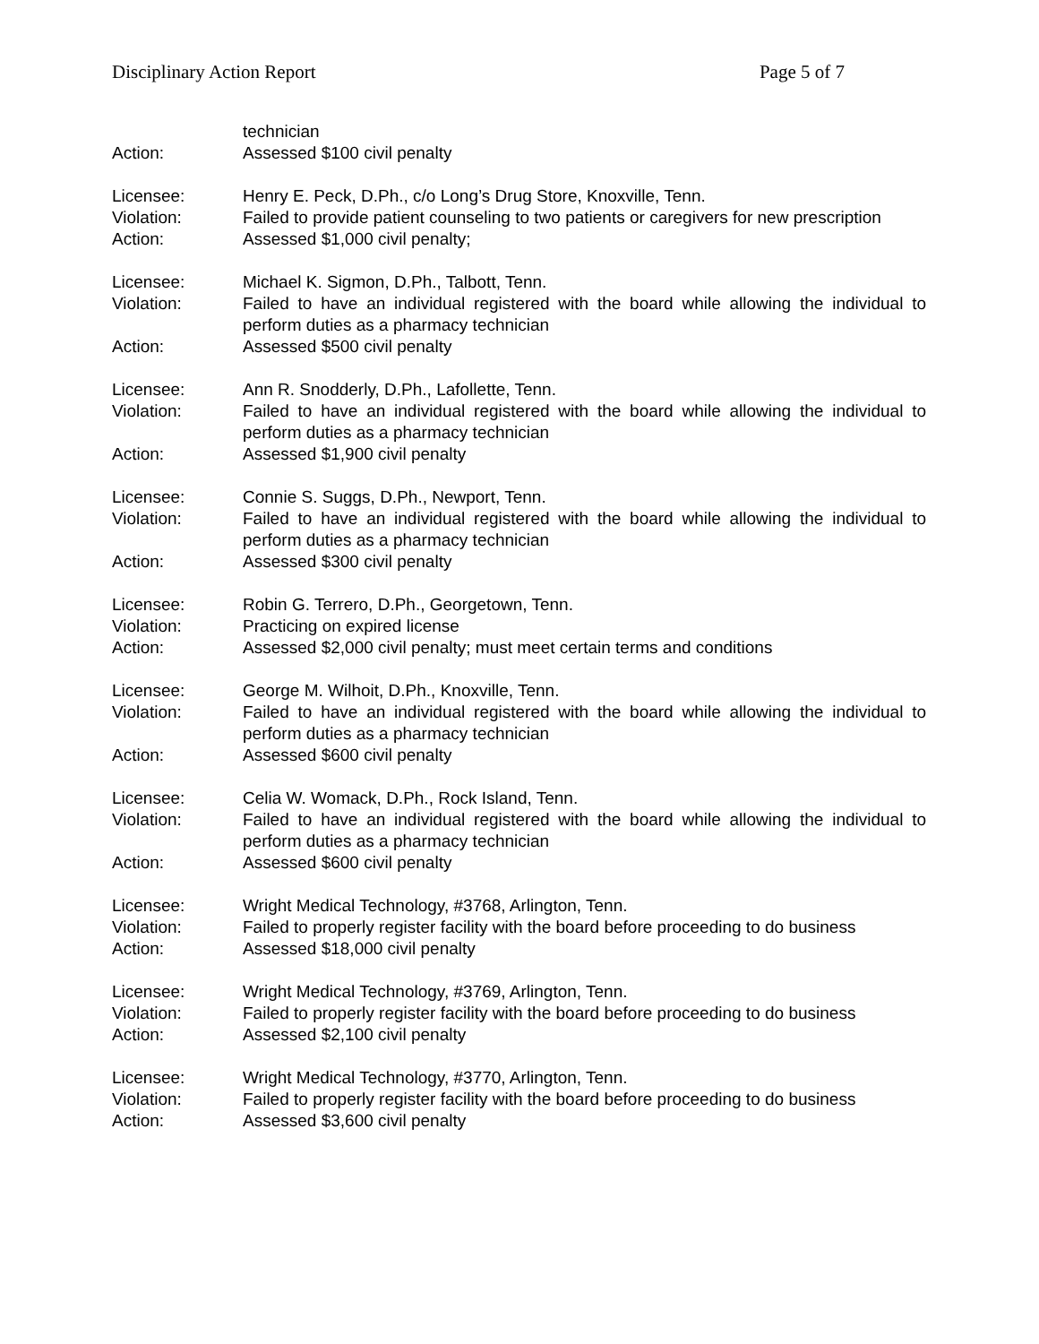Disciplinary Action Report Page 5 of 7
technician
Action: Assessed $100 civil penalty
Licensee: Henry E. Peck, D.Ph., c/o Long’s Drug Store, Knoxville, Tenn.
Violation: Failed to provide patient counseling to two patients or caregivers for new prescription
Action: Assessed $1,000 civil penalty;
Licensee: Michael K. Sigmon, D.Ph., Talbott, Tenn.
Violation: Failed to have an individual registered with the board while allowing the individual to perform duties as a pharmacy technician
Action: Assessed $500 civil penalty
Licensee: Ann R. Snodderly, D.Ph., Lafollette, Tenn.
Violation: Failed to have an individual registered with the board while allowing the individual to perform duties as a pharmacy technician
Action: Assessed $1,900 civil penalty
Licensee: Connie S. Suggs, D.Ph., Newport, Tenn.
Violation: Failed to have an individual registered with the board while allowing the individual to perform duties as a pharmacy technician
Action: Assessed $300 civil penalty
Licensee: Robin G. Terrero, D.Ph., Georgetown, Tenn.
Violation: Practicing on expired license
Action: Assessed $2,000 civil penalty; must meet certain terms and conditions
Licensee: George M. Wilhoit, D.Ph., Knoxville, Tenn.
Violation: Failed to have an individual registered with the board while allowing the individual to perform duties as a pharmacy technician
Action: Assessed $600 civil penalty
Licensee: Celia W. Womack, D.Ph., Rock Island, Tenn.
Violation: Failed to have an individual registered with the board while allowing the individual to perform duties as a pharmacy technician
Action: Assessed $600 civil penalty
Licensee: Wright Medical Technology, #3768, Arlington, Tenn.
Violation: Failed to properly register facility with the board before proceeding to do business
Action: Assessed $18,000 civil penalty
Licensee: Wright Medical Technology, #3769, Arlington, Tenn.
Violation: Failed to properly register facility with the board before proceeding to do business
Action: Assessed $2,100 civil penalty
Licensee: Wright Medical Technology, #3770, Arlington, Tenn.
Violation: Failed to properly register facility with the board before proceeding to do business
Action: Assessed $3,600 civil penalty